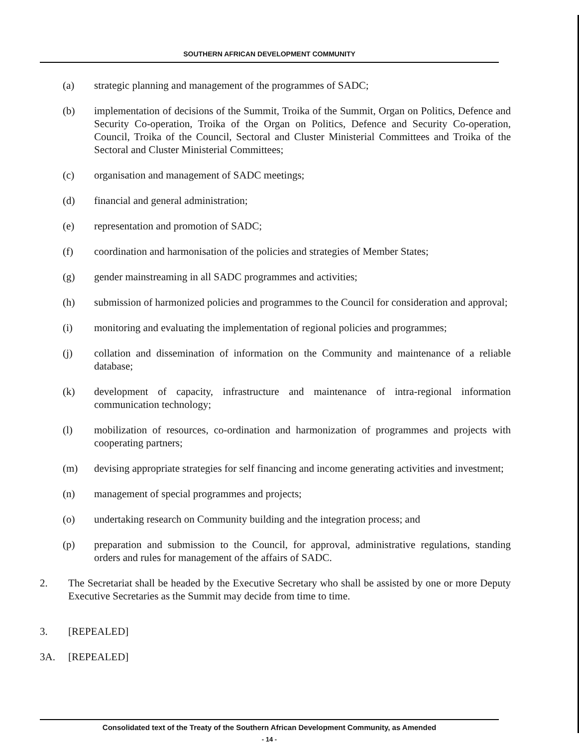SOUTHERN AFRICAN DEVELOPMENT COMMUNITY
(a) strategic planning and management of the programmes of SADC;
(b) implementation of decisions of the Summit, Troika of the Summit, Organ on Politics, Defence and Security Co-operation, Troika of the Organ on Politics, Defence and Security Co-operation, Council, Troika of the Council, Sectoral and Cluster Ministerial Committees and Troika of the Sectoral and Cluster Ministerial Committees;
(c) organisation and management of SADC meetings;
(d) financial and general administration;
(e) representation and promotion of SADC;
(f) coordination and harmonisation of the policies and strategies of Member States;
(g) gender mainstreaming in all SADC programmes and activities;
(h) submission of harmonized policies and programmes to the Council for consideration and approval;
(i) monitoring and evaluating the implementation of regional policies and programmes;
(j) collation and dissemination of information on the Community and maintenance of a reliable database;
(k) development of capacity, infrastructure and maintenance of intra-regional information communication technology;
(l) mobilization of resources, co-ordination and harmonization of programmes and projects with cooperating partners;
(m) devising appropriate strategies for self financing and income generating activities and investment;
(n) management of special programmes and projects;
(o) undertaking research on Community building and the integration process; and
(p) preparation and submission to the Council, for approval, administrative regulations, standing orders and rules for management of the affairs of SADC.
2. The Secretariat shall be headed by the Executive Secretary who shall be assisted by one or more Deputy Executive Secretaries as the Summit may decide from time to time.
3. [REPEALED]
3A. [REPEALED]
Consolidated text of the Treaty of the Southern African Development Community, as Amended
- 14 -